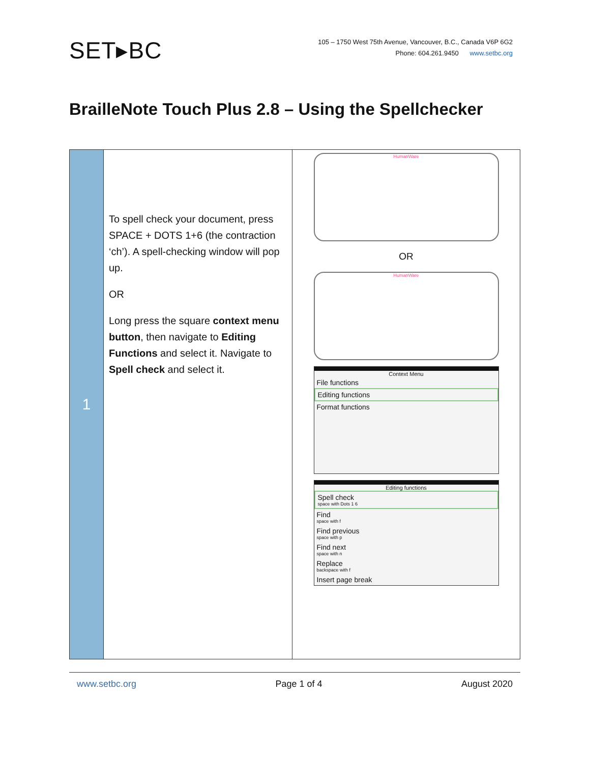SET▸BC
105 – 1750 West 75th Avenue, Vancouver, B.C., Canada V6P 6G2
Phone: 604.261.9450 www.setbc.org
BrailleNote Touch Plus 2.8 – Using the Spellchecker
| 1 | To spell check your document, press SPACE + DOTS 1+6 (the contraction ‘ch’). A spell-checking window will pop up. OR Long press the square context menu button , then navigate to Editing Functions and select it. Navigate to Spell check and select it. | HumanWare OR HumanWare Context Menu File functions Editing functions Format functions Editing functions Spell check space with Dots 1 6 Find space with f Find previous space with p Find next space with n Replace backspace with f Insert page break |
www.setbc.org Page 1 of 4 August 2020